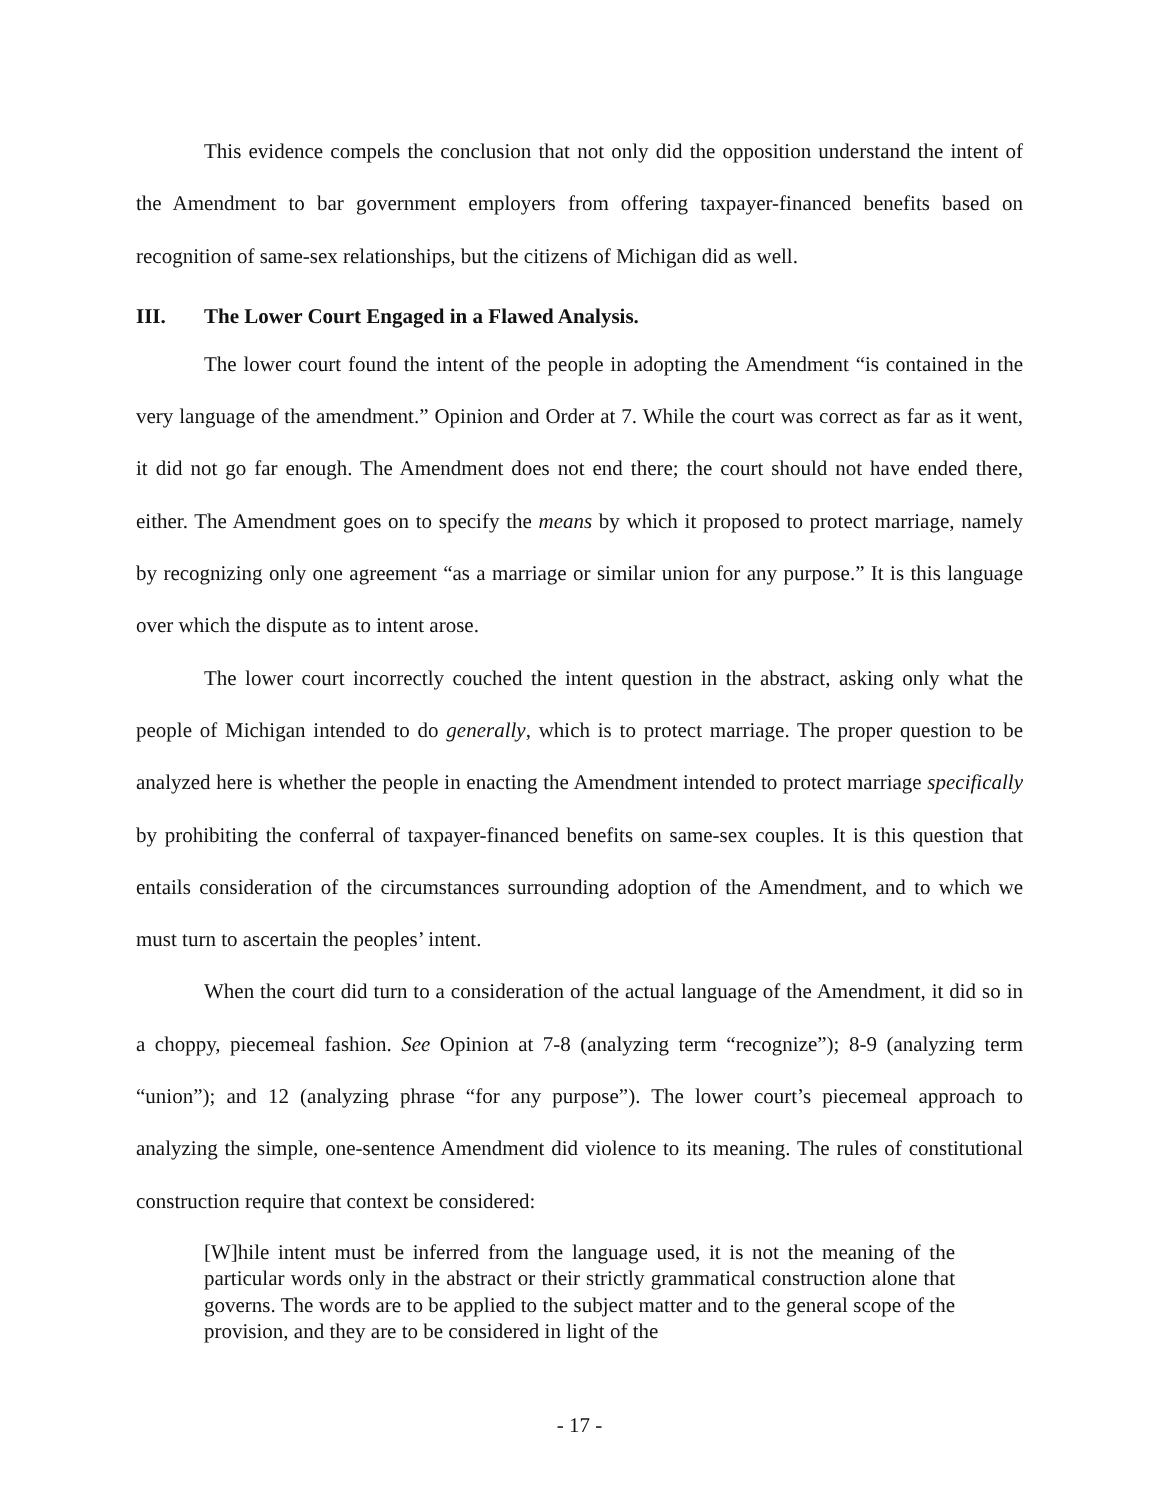This evidence compels the conclusion that not only did the opposition understand the intent of the Amendment to bar government employers from offering taxpayer-financed benefits based on recognition of same-sex relationships, but the citizens of Michigan did as well.
III. The Lower Court Engaged in a Flawed Analysis.
The lower court found the intent of the people in adopting the Amendment “is contained in the very language of the amendment.” Opinion and Order at 7. While the court was correct as far as it went, it did not go far enough. The Amendment does not end there; the court should not have ended there, either. The Amendment goes on to specify the means by which it proposed to protect marriage, namely by recognizing only one agreement “as a marriage or similar union for any purpose.” It is this language over which the dispute as to intent arose.
The lower court incorrectly couched the intent question in the abstract, asking only what the people of Michigan intended to do generally, which is to protect marriage. The proper question to be analyzed here is whether the people in enacting the Amendment intended to protect marriage specifically by prohibiting the conferral of taxpayer-financed benefits on same-sex couples. It is this question that entails consideration of the circumstances surrounding adoption of the Amendment, and to which we must turn to ascertain the peoples’ intent.
When the court did turn to a consideration of the actual language of the Amendment, it did so in a choppy, piecemeal fashion. See Opinion at 7-8 (analyzing term “recognize”); 8-9 (analyzing term “union”); and 12 (analyzing phrase “for any purpose”). The lower court’s piecemeal approach to analyzing the simple, one-sentence Amendment did violence to its meaning. The rules of constitutional construction require that context be considered:
[W]hile intent must be inferred from the language used, it is not the meaning of the particular words only in the abstract or their strictly grammatical construction alone that governs. The words are to be applied to the subject matter and to the general scope of the provision, and they are to be considered in light of the
- 17 -